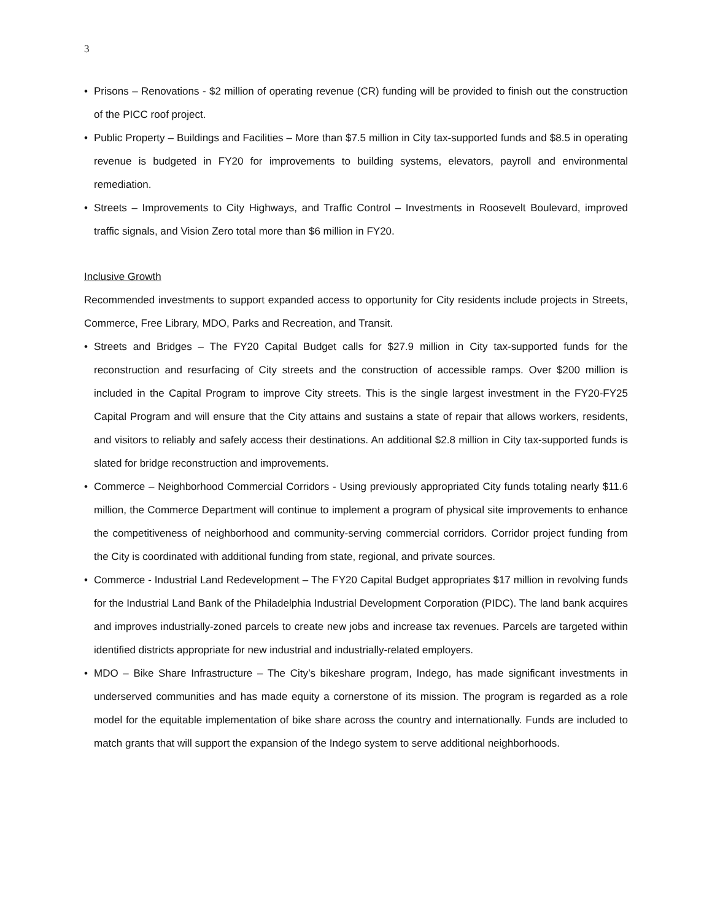3
• Prisons – Renovations - $2 million of operating revenue (CR) funding will be provided to finish out the construction of the PICC roof project.
• Public Property – Buildings and Facilities – More than $7.5 million in City tax-supported funds and $8.5 in operating revenue is budgeted in FY20 for improvements to building systems, elevators, payroll and environmental remediation.
• Streets – Improvements to City Highways, and Traffic Control – Investments in Roosevelt Boulevard, improved traffic signals, and Vision Zero total more than $6 million in FY20.
Inclusive Growth
Recommended investments to support expanded access to opportunity for City residents include projects in Streets, Commerce, Free Library, MDO, Parks and Recreation, and Transit.
• Streets and Bridges – The FY20 Capital Budget calls for $27.9 million in City tax-supported funds for the reconstruction and resurfacing of City streets and the construction of accessible ramps. Over $200 million is included in the Capital Program to improve City streets. This is the single largest investment in the FY20-FY25 Capital Program and will ensure that the City attains and sustains a state of repair that allows workers, residents, and visitors to reliably and safely access their destinations. An additional $2.8 million in City tax-supported funds is slated for bridge reconstruction and improvements.
• Commerce – Neighborhood Commercial Corridors - Using previously appropriated City funds totaling nearly $11.6 million, the Commerce Department will continue to implement a program of physical site improvements to enhance the competitiveness of neighborhood and community-serving commercial corridors. Corridor project funding from the City is coordinated with additional funding from state, regional, and private sources.
• Commerce - Industrial Land Redevelopment – The FY20 Capital Budget appropriates $17 million in revolving funds for the Industrial Land Bank of the Philadelphia Industrial Development Corporation (PIDC). The land bank acquires and improves industrially-zoned parcels to create new jobs and increase tax revenues. Parcels are targeted within identified districts appropriate for new industrial and industrially-related employers.
• MDO – Bike Share Infrastructure – The City’s bikeshare program, Indego, has made significant investments in underserved communities and has made equity a cornerstone of its mission. The program is regarded as a role model for the equitable implementation of bike share across the country and internationally. Funds are included to match grants that will support the expansion of the Indego system to serve additional neighborhoods.